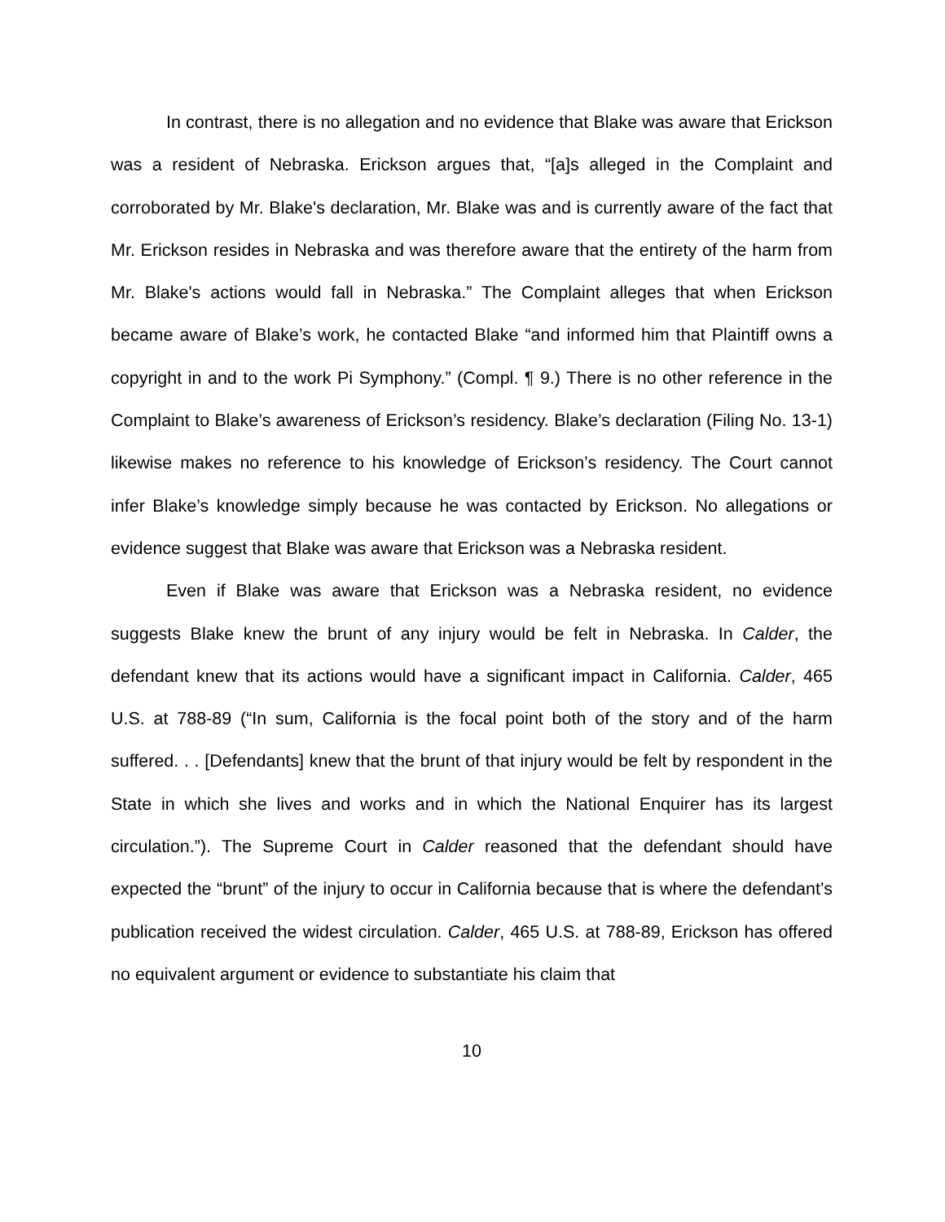In contrast, there is no allegation and no evidence that Blake was aware that Erickson was a resident of Nebraska. Erickson argues that, “[a]s alleged in the Complaint and corroborated by Mr. Blake's declaration, Mr. Blake was and is currently aware of the fact that Mr. Erickson resides in Nebraska and was therefore aware that the entirety of the harm from Mr. Blake's actions would fall in Nebraska.” The Complaint alleges that when Erickson became aware of Blake’s work, he contacted Blake “and informed him that Plaintiff owns a copyright in and to the work Pi Symphony.” (Compl. ¶ 9.) There is no other reference in the Complaint to Blake’s awareness of Erickson’s residency. Blake’s declaration (Filing No. 13-1) likewise makes no reference to his knowledge of Erickson’s residency. The Court cannot infer Blake’s knowledge simply because he was contacted by Erickson. No allegations or evidence suggest that Blake was aware that Erickson was a Nebraska resident.
Even if Blake was aware that Erickson was a Nebraska resident, no evidence suggests Blake knew the brunt of any injury would be felt in Nebraska. In Calder, the defendant knew that its actions would have a significant impact in California. Calder, 465 U.S. at 788-89 (“In sum, California is the focal point both of the story and of the harm suffered. . . [Defendants] knew that the brunt of that injury would be felt by respondent in the State in which she lives and works and in which the National Enquirer has its largest circulation.”). The Supreme Court in Calder reasoned that the defendant should have expected the “brunt” of the injury to occur in California because that is where the defendant’s publication received the widest circulation. Calder, 465 U.S. at 788-89, Erickson has offered no equivalent argument or evidence to substantiate his claim that
10